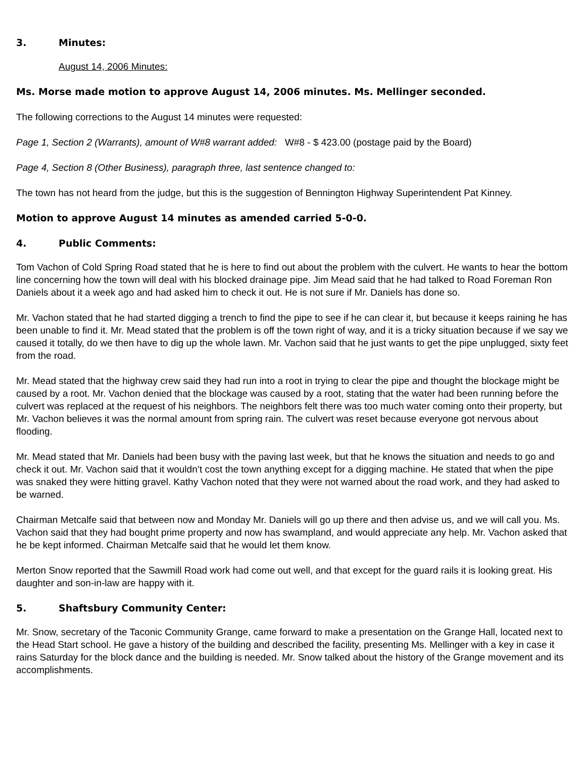3. Minutes:
August 14, 2006 Minutes:
Ms. Morse made motion to approve August 14, 2006 minutes. Ms. Mellinger seconded.
The following corrections to the August 14 minutes were requested:
Page 1, Section 2 (Warrants), amount of W#8 warrant added: W#8 - $ 423.00 (postage paid by the Board)
Page 4, Section 8 (Other Business), paragraph three, last sentence changed to:
The town has not heard from the judge, but this is the suggestion of Bennington Highway Superintendent Pat Kinney.
Motion to approve August 14 minutes as amended carried 5-0-0.
4. Public Comments:
Tom Vachon of Cold Spring Road stated that he is here to find out about the problem with the culvert. He wants to hear the bottom line concerning how the town will deal with his blocked drainage pipe. Jim Mead said that he had talked to Road Foreman Ron Daniels about it a week ago and had asked him to check it out. He is not sure if Mr. Daniels has done so.
Mr. Vachon stated that he had started digging a trench to find the pipe to see if he can clear it, but because it keeps raining he has been unable to find it. Mr. Mead stated that the problem is off the town right of way, and it is a tricky situation because if we say we caused it totally, do we then have to dig up the whole lawn. Mr. Vachon said that he just wants to get the pipe unplugged, sixty feet from the road.
Mr. Mead stated that the highway crew said they had run into a root in trying to clear the pipe and thought the blockage might be caused by a root. Mr. Vachon denied that the blockage was caused by a root, stating that the water had been running before the culvert was replaced at the request of his neighbors. The neighbors felt there was too much water coming onto their property, but Mr. Vachon believes it was the normal amount from spring rain. The culvert was reset because everyone got nervous about flooding.
Mr. Mead stated that Mr. Daniels had been busy with the paving last week, but that he knows the situation and needs to go and check it out. Mr. Vachon said that it wouldn’t cost the town anything except for a digging machine. He stated that when the pipe was snaked they were hitting gravel. Kathy Vachon noted that they were not warned about the road work, and they had asked to be warned.
Chairman Metcalfe said that between now and Monday Mr. Daniels will go up there and then advise us, and we will call you. Ms. Vachon said that they had bought prime property and now has swampland, and would appreciate any help. Mr. Vachon asked that he be kept informed. Chairman Metcalfe said that he would let them know.
Merton Snow reported that the Sawmill Road work had come out well, and that except for the guard rails it is looking great. His daughter and son-in-law are happy with it.
5. Shaftsbury Community Center:
Mr. Snow, secretary of the Taconic Community Grange, came forward to make a presentation on the Grange Hall, located next to the Head Start school. He gave a history of the building and described the facility, presenting Ms. Mellinger with a key in case it rains Saturday for the block dance and the building is needed. Mr. Snow talked about the history of the Grange movement and its accomplishments.